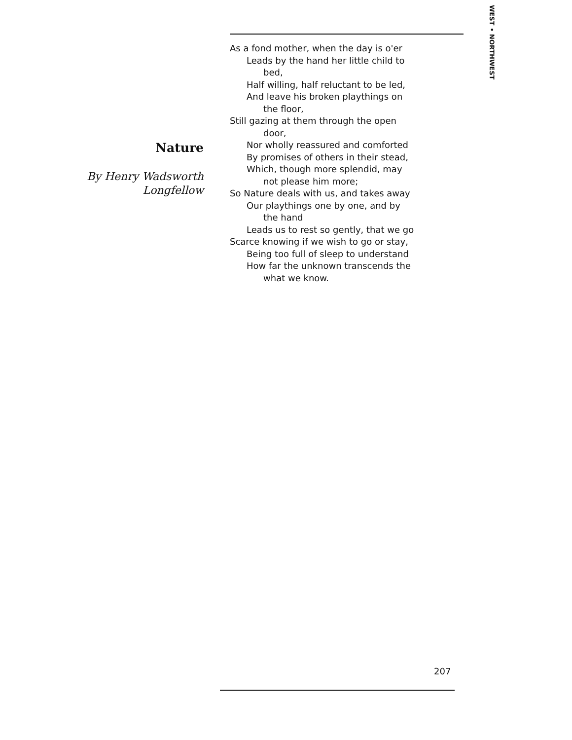WEST • NORTHWEST
Nature
By Henry Wadsworth
Longfellow
As a fond mother, when the day is o'er
Leads by the hand her little child to
bed,
Half willing, half reluctant to be led,
And leave his broken playthings on
the floor,
Still gazing at them through the open
door,
Nor wholly reassured and comforted
By promises of others in their stead,
Which, though more splendid, may
not please him more;
So Nature deals with us, and takes away
Our playthings one by one, and by
the hand
Leads us to rest so gently, that we go
Scarce knowing if we wish to go or stay,
Being too full of sleep to understand
How far the unknown transcends the
what we know.
207